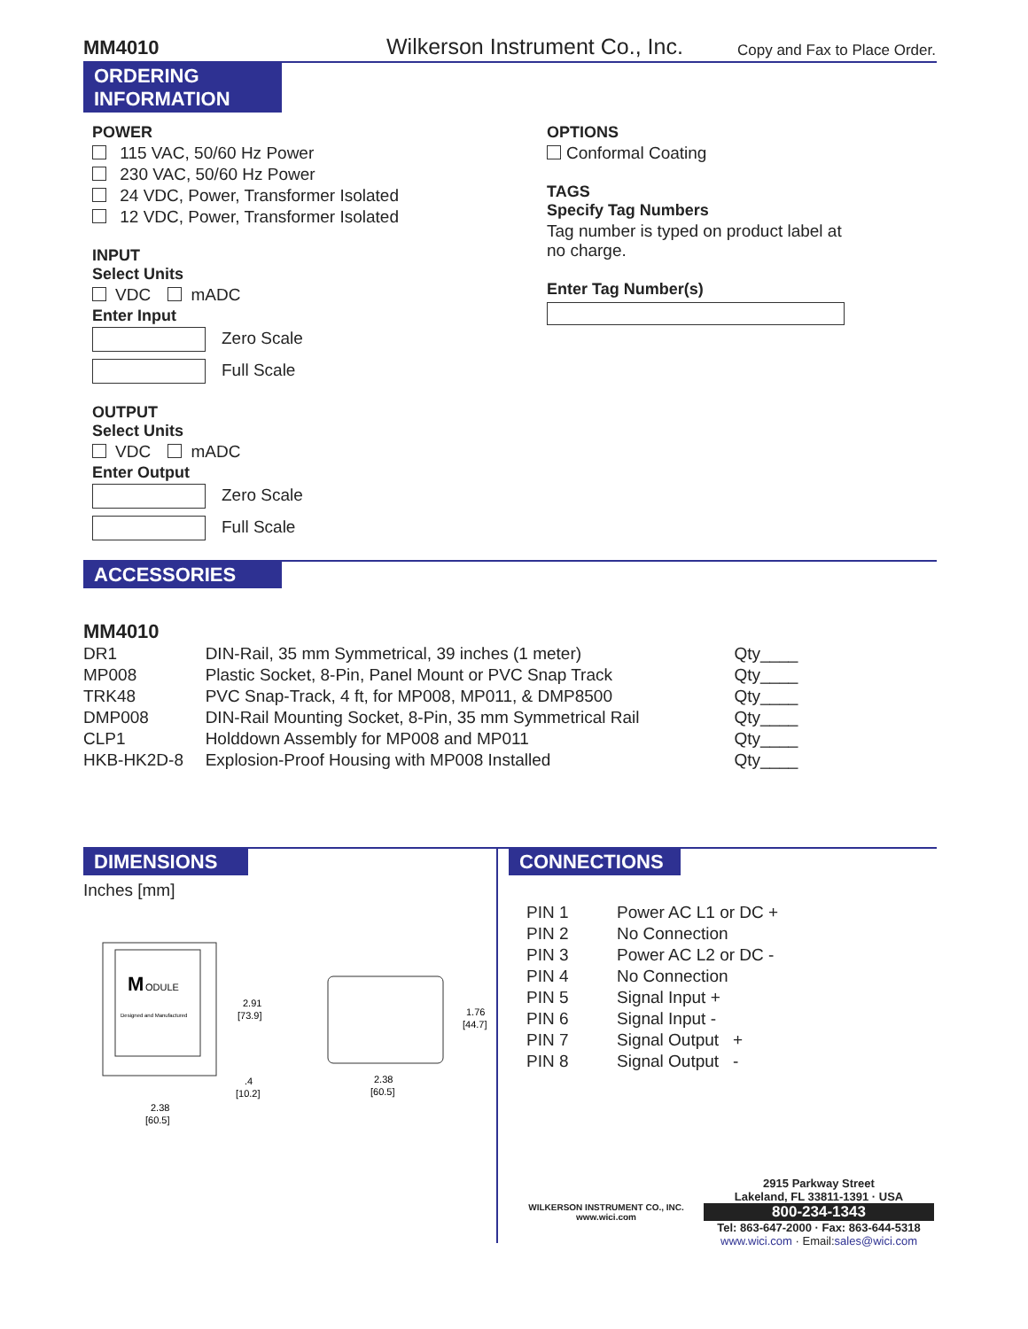MM4010
Wilkerson Instrument Co., Inc.
Copy and Fax to Place Order.
ORDERING
INFORMATION
POWER
115 VAC, 50/60 Hz Power
230 VAC, 50/60 Hz Power
24 VDC, Power, Transformer Isolated
12 VDC, Power, Transformer Isolated
INPUT
Select Units
VDC mADC
Enter Input
Zero Scale
Full Scale
OUTPUT
Select Units
VDC mADC
Enter Output
Zero Scale
Full Scale
OPTIONS
Conformal Coating
TAGS
Specify Tag Numbers
Tag number is typed on product label at
no charge.
Enter Tag Number(s)
ACCESSORIES
MM4010
| DR1 | DIN-Rail, 35 mm Symmetrical, 39 inches (1 meter) | Qty____ |
| MP008 | Plastic Socket, 8-Pin, Panel Mount or PVC Snap Track | Qty____ |
| TRK48 | PVC Snap-Track, 4 ft, for MP008, MP011, & DMP8500 | Qty____ |
| DMP008 | DIN-Rail Mounting Socket, 8-Pin, 35 mm Symmetrical Rail | Qty____ |
| CLP1 | Holddown Assembly for MP008 and MP011 | Qty____ |
| HKB-HK2D-8 | Explosion-Proof Housing with MP008 Installed | Qty____ |
DIMENSIONS
Inches [mm]
M
ODULE
Designed and Manufactured
2.91
[73.9]
2.38
[60.5]
.4
[10.2]
1.76
[44.7]
2.38
[60.5]
CONNECTIONS
| PIN 1 | Power AC L1 or DC + |
| PIN 2 | No Connection |
| PIN 3 | Power AC L2 or DC - |
| PIN 4 | No Connection |
| PIN 5 | Signal Input + |
| PIN 6 | Signal Input - |
| PIN 7 | Signal Output + |
| PIN 8 | Signal Output - |
WILKERSON INSTRUMENT CO., INC.
www.wici.com
2915 Parkway Street
Lakeland, FL 33811-1391 · USA
800-234-1343
Tel: 863-647-2000 · Fax: 863-644-5318
www.wici.com · Email: sales@wici.com